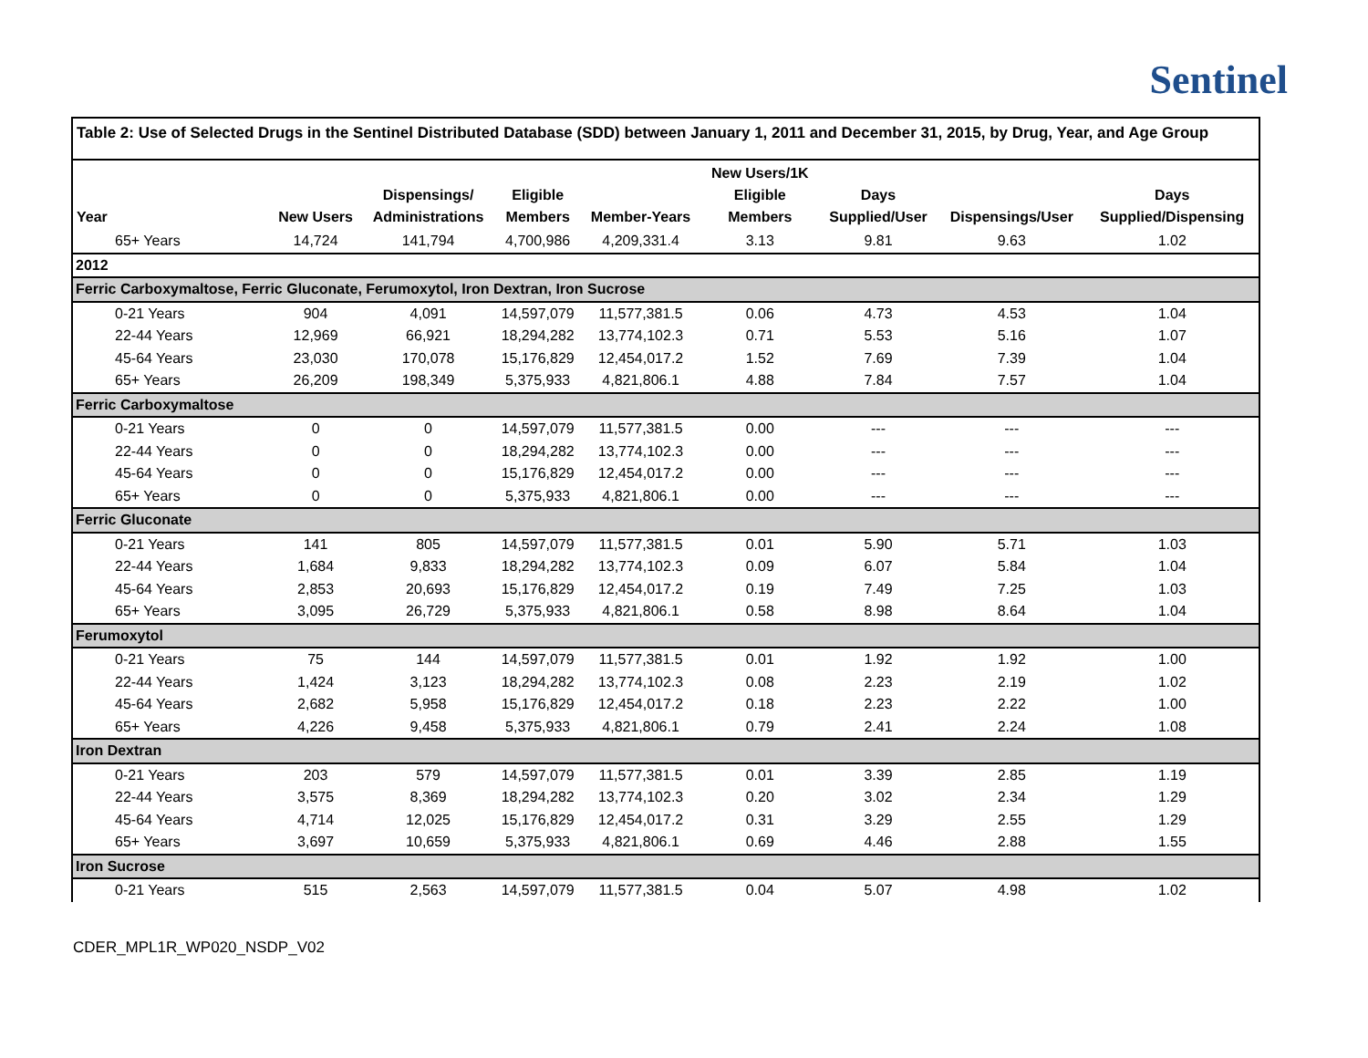Sentinel
Table 2: Use of Selected Drugs in the Sentinel Distributed Database (SDD) between January 1, 2011 and December 31, 2015, by Drug, Year, and Age Group
| Year | New Users | Dispensings/ Administrations | Eligible Members | Member-Years | New Users/1K Eligible Members | Days Supplied/User | Dispensings/User | Days Supplied/Dispensing |
| --- | --- | --- | --- | --- | --- | --- | --- | --- |
| 65+ Years | 14,724 | 141,794 | 4,700,986 | 4,209,331.4 | 3.13 | 9.81 | 9.63 | 1.02 |
| 2012 | | | | | | | | |
| Ferric Carboxymaltose, Ferric Gluconate, Ferumoxytol, Iron Dextran, Iron Sucrose | | | | | | | | |
| 0-21 Years | 904 | 4,091 | 14,597,079 | 11,577,381.5 | 0.06 | 4.73 | 4.53 | 1.04 |
| 22-44 Years | 12,969 | 66,921 | 18,294,282 | 13,774,102.3 | 0.71 | 5.53 | 5.16 | 1.07 |
| 45-64 Years | 23,030 | 170,078 | 15,176,829 | 12,454,017.2 | 1.52 | 7.69 | 7.39 | 1.04 |
| 65+ Years | 26,209 | 198,349 | 5,375,933 | 4,821,806.1 | 4.88 | 7.84 | 7.57 | 1.04 |
| Ferric Carboxymaltose | | | | | | | | |
| 0-21 Years | 0 | 0 | 14,597,079 | 11,577,381.5 | 0.00 | --- | --- | --- |
| 22-44 Years | 0 | 0 | 18,294,282 | 13,774,102.3 | 0.00 | --- | --- | --- |
| 45-64 Years | 0 | 0 | 15,176,829 | 12,454,017.2 | 0.00 | --- | --- | --- |
| 65+ Years | 0 | 0 | 5,375,933 | 4,821,806.1 | 0.00 | --- | --- | --- |
| Ferric Gluconate | | | | | | | | |
| 0-21 Years | 141 | 805 | 14,597,079 | 11,577,381.5 | 0.01 | 5.90 | 5.71 | 1.03 |
| 22-44 Years | 1,684 | 9,833 | 18,294,282 | 13,774,102.3 | 0.09 | 6.07 | 5.84 | 1.04 |
| 45-64 Years | 2,853 | 20,693 | 15,176,829 | 12,454,017.2 | 0.19 | 7.49 | 7.25 | 1.03 |
| 65+ Years | 3,095 | 26,729 | 5,375,933 | 4,821,806.1 | 0.58 | 8.98 | 8.64 | 1.04 |
| Ferumoxytol | | | | | | | | |
| 0-21 Years | 75 | 144 | 14,597,079 | 11,577,381.5 | 0.01 | 1.92 | 1.92 | 1.00 |
| 22-44 Years | 1,424 | 3,123 | 18,294,282 | 13,774,102.3 | 0.08 | 2.23 | 2.19 | 1.02 |
| 45-64 Years | 2,682 | 5,958 | 15,176,829 | 12,454,017.2 | 0.18 | 2.23 | 2.22 | 1.00 |
| 65+ Years | 4,226 | 9,458 | 5,375,933 | 4,821,806.1 | 0.79 | 2.41 | 2.24 | 1.08 |
| Iron Dextran | | | | | | | | |
| 0-21 Years | 203 | 579 | 14,597,079 | 11,577,381.5 | 0.01 | 3.39 | 2.85 | 1.19 |
| 22-44 Years | 3,575 | 8,369 | 18,294,282 | 13,774,102.3 | 0.20 | 3.02 | 2.34 | 1.29 |
| 45-64 Years | 4,714 | 12,025 | 15,176,829 | 12,454,017.2 | 0.31 | 3.29 | 2.55 | 1.29 |
| 65+ Years | 3,697 | 10,659 | 5,375,933 | 4,821,806.1 | 0.69 | 4.46 | 2.88 | 1.55 |
| Iron Sucrose | | | | | | | | |
| 0-21 Years | 515 | 2,563 | 14,597,079 | 11,577,381.5 | 0.04 | 5.07 | 4.98 | 1.02 |
CDER_MPL1R_WP020_NSDP_V02